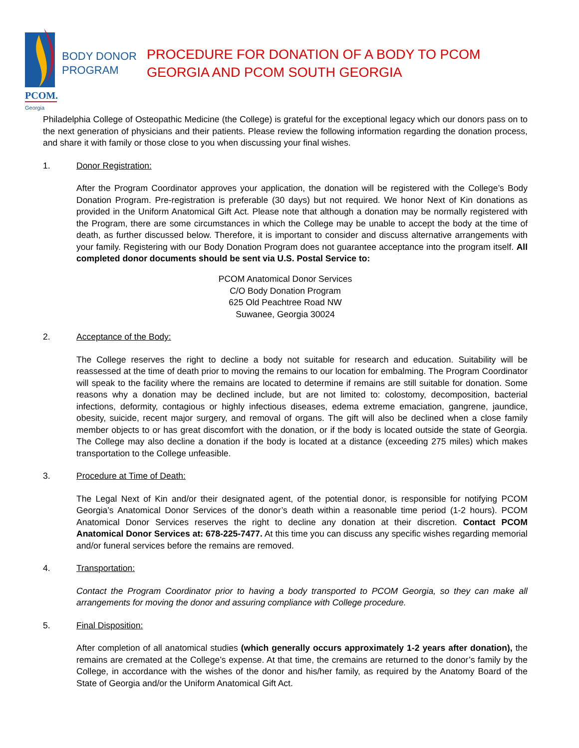PCOM.
Georgia
BODY DONOR PROGRAM
PROCEDURE FOR DONATION OF A BODY TO PCOM
GEORGIA AND PCOM SOUTH GEORGIA
Philadelphia College of Osteopathic Medicine (the College) is grateful for the exceptional legacy which our donors pass on to the next generation of physicians and their patients. Please review the following information regarding the donation process, and share it with family or those close to you when discussing your final wishes.
1. Donor Registration:
After the Program Coordinator approves your application, the donation will be registered with the College’s Body Donation Program. Pre-registration is preferable (30 days) but not required. We honor Next of Kin donations as provided in the Uniform Anatomical Gift Act. Please note that although a donation may be normally registered with the Program, there are some circumstances in which the College may be unable to accept the body at the time of death, as further discussed below. Therefore, it is important to consider and discuss alternative arrangements with your family. Registering with our Body Donation Program does not guarantee acceptance into the program itself. All completed donor documents should be sent via U.S. Postal Service to:
PCOM Anatomical Donor Services
C/O Body Donation Program
625 Old Peachtree Road NW
Suwanee, Georgia 30024
2. Acceptance of the Body:
The College reserves the right to decline a body not suitable for research and education. Suitability will be reassessed at the time of death prior to moving the remains to our location for embalming. The Program Coordinator will speak to the facility where the remains are located to determine if remains are still suitable for donation. Some reasons why a donation may be declined include, but are not limited to: colostomy, decomposition, bacterial infections, deformity, contagious or highly infectious diseases, edema extreme emaciation, gangrene, jaundice, obesity, suicide, recent major surgery, and removal of organs. The gift will also be declined when a close family member objects to or has great discomfort with the donation, or if the body is located outside the state of Georgia. The College may also decline a donation if the body is located at a distance (exceeding 275 miles) which makes transportation to the College unfeasible.
3. Procedure at Time of Death:
The Legal Next of Kin and/or their designated agent, of the potential donor, is responsible for notifying PCOM Georgia’s Anatomical Donor Services of the donor’s death within a reasonable time period (1-2 hours). PCOM Anatomical Donor Services reserves the right to decline any donation at their discretion. Contact PCOM Anatomical Donor Services at: 678-225-7477. At this time you can discuss any specific wishes regarding memorial and/or funeral services before the remains are removed.
4. Transportation:
Contact the Program Coordinator prior to having a body transported to PCOM Georgia, so they can make all arrangements for moving the donor and assuring compliance with College procedure.
5. Final Disposition:
After completion of all anatomical studies (which generally occurs approximately 1-2 years after donation), the remains are cremated at the College’s expense. At that time, the cremains are returned to the donor’s family by the College, in accordance with the wishes of the donor and his/her family, as required by the Anatomy Board of the State of Georgia and/or the Uniform Anatomical Gift Act.